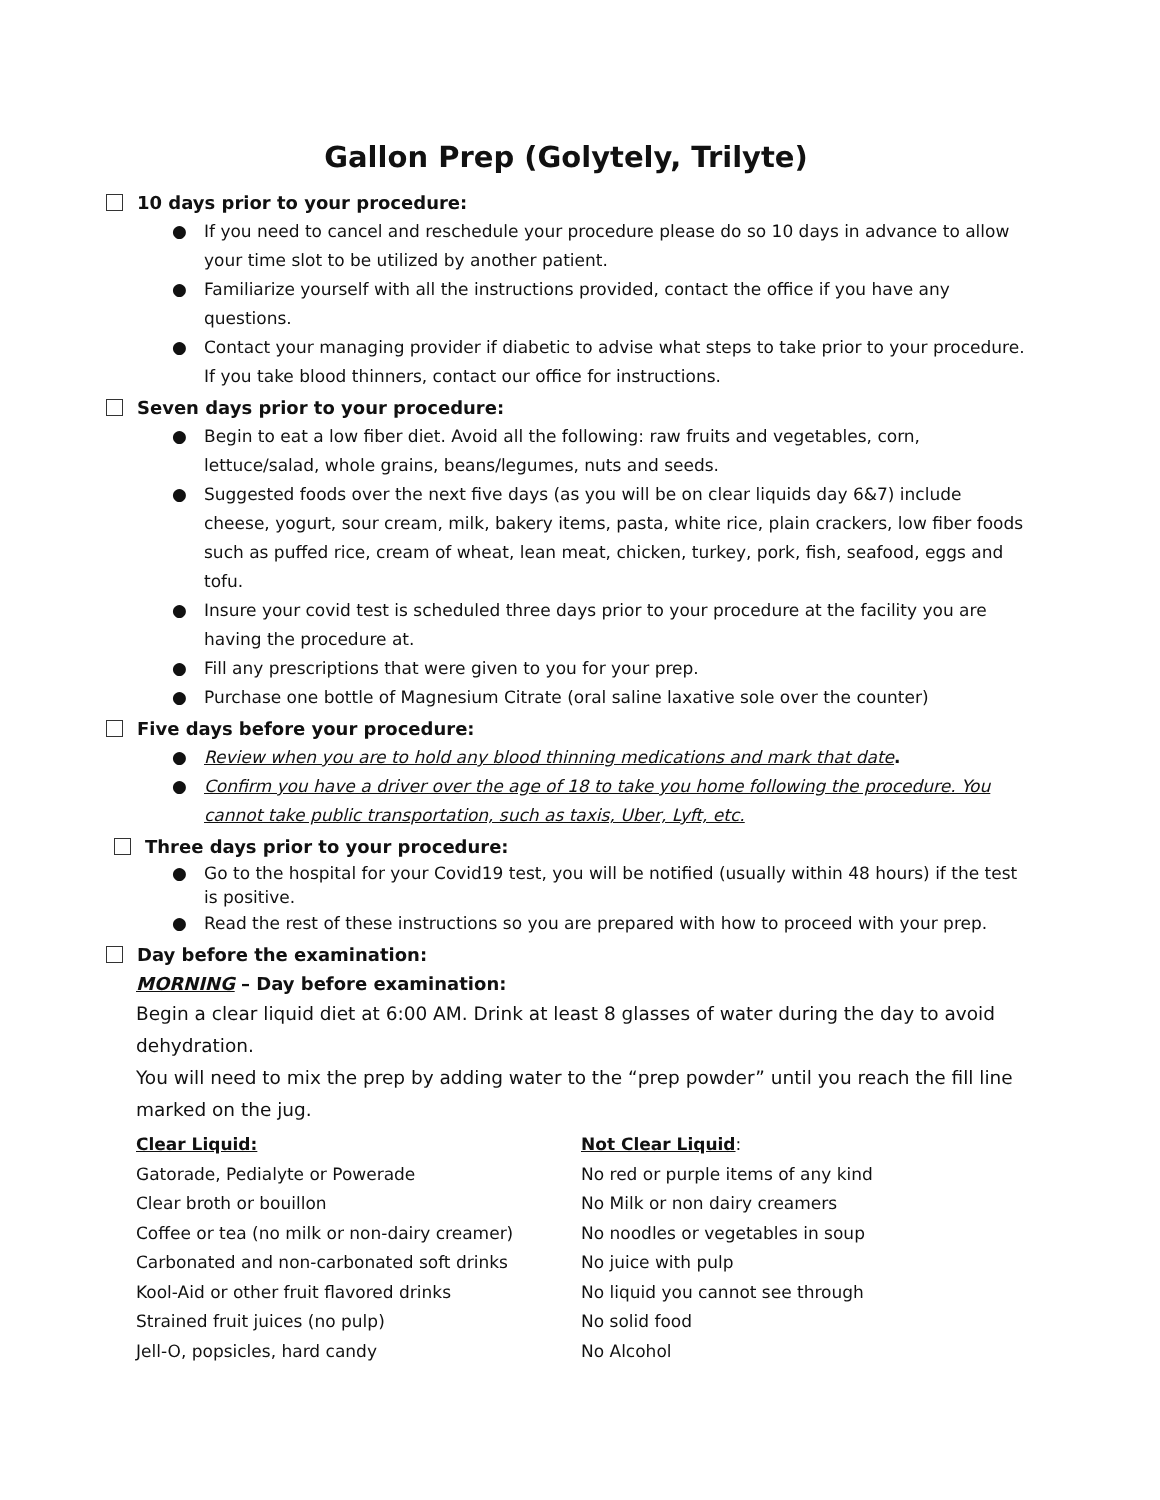Gallon Prep (Golytely, Trilyte)
10 days prior to your procedure:
● If you need to cancel and reschedule your procedure please do so 10 days in advance to allow your time slot to be utilized by another patient.
● Familiarize yourself with all the instructions provided, contact the office if you have any questions.
● Contact your managing provider if diabetic to advise what steps to take prior to your procedure. If you take blood thinners, contact our office for instructions.
Seven days prior to your procedure:
● Begin to eat a low fiber diet. Avoid all the following: raw fruits and vegetables, corn, lettuce/salad, whole grains, beans/legumes, nuts and seeds.
● Suggested foods over the next five days (as you will be on clear liquids day 6&7) include cheese, yogurt, sour cream, milk, bakery items, pasta, white rice, plain crackers, low fiber foods such as puffed rice, cream of wheat, lean meat, chicken, turkey, pork, fish, seafood, eggs and tofu.
● Insure your covid test is scheduled three days prior to your procedure at the facility you are having the procedure at.
● Fill any prescriptions that were given to you for your prep.
● Purchase one bottle of Magnesium Citrate (oral saline laxative sole over the counter)
Five days before your procedure:
● Review when you are to hold any blood thinning medications and mark that date.
● Confirm you have a driver over the age of 18 to take you home following the procedure. You cannot take public transportation, such as taxis, Uber, Lyft, etc.
Three days prior to your procedure:
● Go to the hospital for your Covid19 test, you will be notified (usually within 48 hours) if the test is positive.
● Read the rest of these instructions so you are prepared with how to proceed with your prep.
Day before the examination:
MORNING – Day before examination:
Begin a clear liquid diet at 6:00 AM. Drink at least 8 glasses of water during the day to avoid dehydration.
You will need to mix the prep by adding water to the “prep powder” until you reach the fill line marked on the jug.
Clear Liquid:
Gatorade, Pedialyte or Powerade
Clear broth or bouillon
Coffee or tea (no milk or non-dairy creamer)
Carbonated and non-carbonated soft drinks
Kool-Aid or other fruit flavored drinks
Strained fruit juices (no pulp)
Jell-O, popsicles, hard candy
Not Clear Liquid:
No red or purple items of any kind
No Milk or non dairy creamers
No noodles or vegetables in soup
No juice with pulp
No liquid you cannot see through
No solid food
No Alcohol